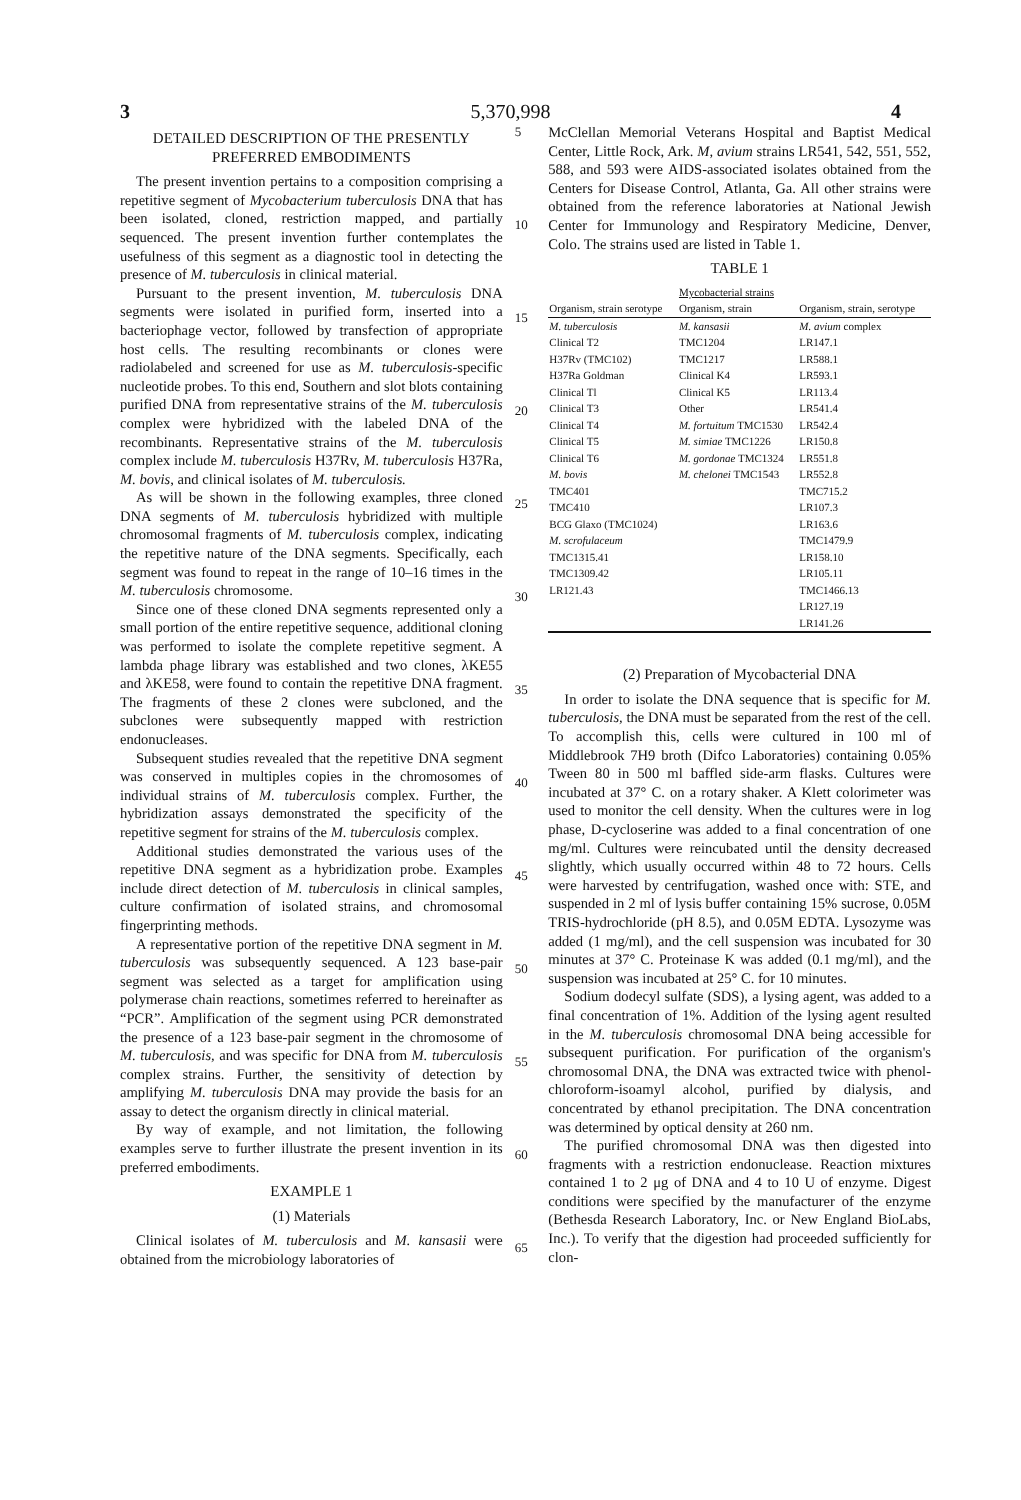3 5,370,998 4
DETAILED DESCRIPTION OF THE PRESENTLY PREFERRED EMBODIMENTS
The present invention pertains to a composition comprising a repetitive segment of Mycobacterium tuberculosis DNA that has been isolated, cloned, restriction mapped, and partially sequenced. The present invention further contemplates the usefulness of this segment as a diagnostic tool in detecting the presence of M. tuberculosis in clinical material.
Pursuant to the present invention, M. tuberculosis DNA segments were isolated in purified form, inserted into a bacteriophage vector, followed by transfection of appropriate host cells. The resulting recombinants or clones were radiolabeled and screened for use as M. tuberculosis-specific nucleotide probes. To this end, Southern and slot blots containing purified DNA from representative strains of the M. tuberculosis complex were hybridized with the labeled DNA of the recombinants. Representative strains of the M. tuberculosis complex include M. tuberculosis H37Rv, M. tuberculosis H37Ra, M. bovis, and clinical isolates of M. tuberculosis.
As will be shown in the following examples, three cloned DNA segments of M. tuberculosis hybridized with multiple chromosomal fragments of M. tuberculosis complex, indicating the repetitive nature of the DNA segments. Specifically, each segment was found to repeat in the range of 10–16 times in the M. tuberculosis chromosome.
Since one of these cloned DNA segments represented only a small portion of the entire repetitive sequence, additional cloning was performed to isolate the complete repetitive segment. A lambda phage library was established and two clones, λKE55 and λKE58, were found to contain the repetitive DNA fragment. The fragments of these 2 clones were subcloned, and the subclones were subsequently mapped with restriction endonucleases.
Subsequent studies revealed that the repetitive DNA segment was conserved in multiples copies in the chromosomes of individual strains of M. tuberculosis complex. Further, the hybridization assays demonstrated the specificity of the repetitive segment for strains of the M. tuberculosis complex.
Additional studies demonstrated the various uses of the repetitive DNA segment as a hybridization probe. Examples include direct detection of M. tuberculosis in clinical samples, culture confirmation of isolated strains, and chromosomal fingerprinting methods.
A representative portion of the repetitive DNA segment in M. tuberculosis was subsequently sequenced. A 123 base-pair segment was selected as a target for amplification using polymerase chain reactions, sometimes referred to hereinafter as “PCR”. Amplification of the segment using PCR demonstrated the presence of a 123 base-pair segment in the chromosome of M. tuberculosis, and was specific for DNA from M. tuberculosis complex strains. Further, the sensitivity of detection by amplifying M. tuberculosis DNA may provide the basis for an assay to detect the organism directly in clinical material.
By way of example, and not limitation, the following examples serve to further illustrate the present invention in its preferred embodiments.
EXAMPLE 1
(1) Materials
Clinical isolates of M. tuberculosis and M. kansasii were obtained from the microbiology laboratories of
5
10
15
20
25
30
35
40
45
50
55
60
65
McClellan Memorial Veterans Hospital and Baptist Medical Center, Little Rock, Ark. M, avium strains LR541, 542, 551, 552, 588, and 593 were AIDS-associated isolates obtained from the Centers for Disease Control, Atlanta, Ga. All other strains were obtained from the reference laboratories at National Jewish Center for Immunology and Respiratory Medicine, Denver, Colo. The strains used are listed in Table 1.
TABLE 1
| | Mycobacterial strains | |
| --- | --- | --- |
| Organism, strain serotype | Organism, strain | Organism, strain, serotype |
| M. tuberculosis | M. kansasii | M. avium complex |
| Clinical T2 | TMC1204 | LR147.1 |
| H37Rv (TMC102) | TMC1217 | LR588.1 |
| H37Ra Goldman | Clinical K4 | LR593.1 |
| Clinical Tl | Clinical K5 | LR113.4 |
| Clinical T3 | Other | LR541.4 |
| Clinical T4 | M. fortuitum TMC1530 | LR542.4 |
| Clinical T5 | M. simiae TMC1226 | LR150.8 |
| Clinical T6 | M. gordonae TMC1324 | LR551.8 |
| M. bovis | M. chelonei TMC1543 | LR552.8 |
| TMC401 | | TMC715.2 |
| TMC410 | | LR107.3 |
| BCG Glaxo (TMC1024) | | LR163.6 |
| M. scrofulaceum | | TMC1479.9 |
| TMC1315.41 | | LR158.10 |
| TMC1309.42 | | LR105.11 |
| LR121.43 | | TMC1466.13 |
| | | LR127.19 |
| | | LR141.26 |
(2) Preparation of Mycobacterial DNA
In order to isolate the DNA sequence that is specific for M. tuberculosis, the DNA must be separated from the rest of the cell. To accomplish this, cells were cultured in 100 ml of Middlebrook 7H9 broth (Difco Laboratories) containing 0.05% Tween 80 in 500 ml baffled side-arm flasks. Cultures were incubated at 37° C. on a rotary shaker. A Klett colorimeter was used to monitor the cell density. When the cultures were in log phase, D-cycloserine was added to a final concentration of one mg/ml. Cultures were reincubated until the density decreased slightly, which usually occurred within 48 to 72 hours. Cells were harvested by centrifugation, washed once with: STE, and suspended in 2 ml of lysis buffer containing 15% sucrose, 0.05M TRIS-hydrochloride (pH 8.5), and 0.05M EDTA. Lysozyme was added (1 mg/ml), and the cell suspension was incubated for 30 minutes at 37° C. Proteinase K was added (0.1 mg/ml), and the suspension was incubated at 25° C. for 10 minutes.
Sodium dodecyl sulfate (SDS), a lysing agent, was added to a final concentration of 1%. Addition of the lysing agent resulted in the M. tuberculosis chromosomal DNA being accessible for subsequent purification. For purification of the organism's chromosomal DNA, the DNA was extracted twice with phenol-chloroform-isoamyl alcohol, purified by dialysis, and concentrated by ethanol precipitation. The DNA concentration was determined by optical density at 260 nm.
The purified chromosomal DNA was then digested into fragments with a restriction endonuclease. Reaction mixtures contained 1 to 2 μg of DNA and 4 to 10 U of enzyme. Digest conditions were specified by the manufacturer of the enzyme (Bethesda Research Laboratory, Inc. or New England BioLabs, Inc.). To verify that the digestion had proceeded sufficiently for clon-